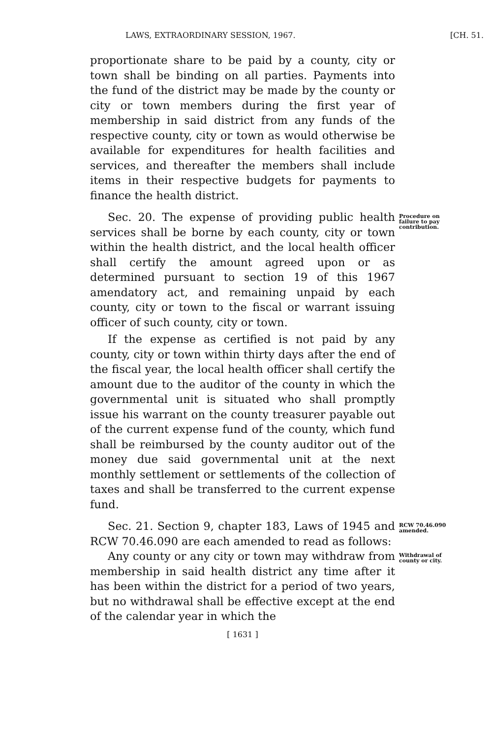LAWS, EXTRAORDINARY SESSION, 1967. [CH. 51.
proportionate share to be paid by a county, city or town shall be binding on all parties. Payments into the fund of the district may be made by the county or city or town members during the first year of membership in said district from any funds of the respective county, city or town as would otherwise be available for expenditures for health facilities and services, and thereafter the members shall include items in their respective budgets for payments to finance the health district.
Sec. 20. The expense of providing public health services shall be borne by each county, city or town within the health district, and the local health officer shall certify the amount agreed upon or as determined pursuant to section 19 of this 1967 amendatory act, and remaining unpaid by each county, city or town to the fiscal or warrant issuing officer of such county, city or town.
If the expense as certified is not paid by any county, city or town within thirty days after the end of the fiscal year, the local health officer shall certify the amount due to the auditor of the county in which the governmental unit is situated who shall promptly issue his warrant on the county treasurer payable out of the current expense fund of the county, which fund shall be reimbursed by the county auditor out of the money due said governmental unit at the next monthly settlement or settlements of the collection of taxes and shall be transferred to the current expense fund.
Procedure on failure to pay contribution.
Sec. 21. Section 9, chapter 183, Laws of 1945 and RCW 70.46.090 are each amended to read as follows:
RCW 70.46.090 amended.
Any county or any city or town may withdraw from membership in said health district any time after it has been within the district for a period of two years, but no withdrawal shall be effective except at the end of the calendar year in which the
Withdrawal of county or city.
[ 1631 ]